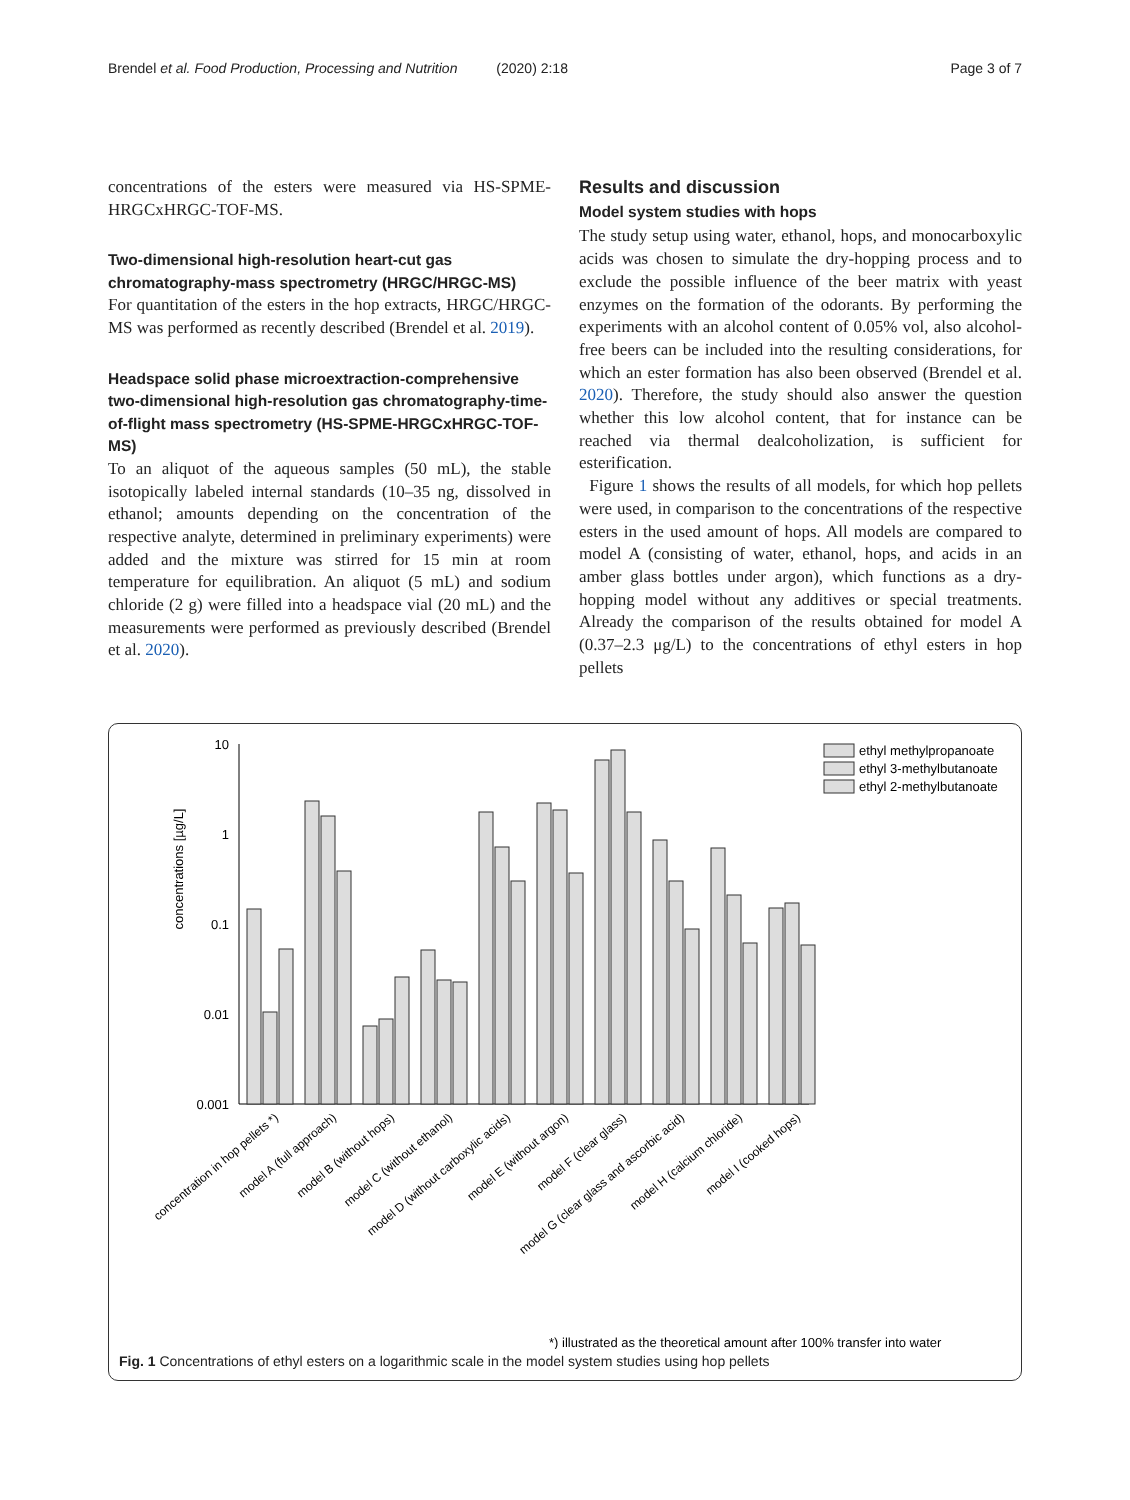Brendel et al. Food Production, Processing and Nutrition (2020) 2:18 Page 3 of 7
concentrations of the esters were measured via HS-SPME-HRGCxHRGC-TOF-MS.
Two-dimensional high-resolution heart-cut gas chromatography-mass spectrometry (HRGC/HRGC-MS)
For quantitation of the esters in the hop extracts, HRGC/HRGC-MS was performed as recently described (Brendel et al. 2019).
Headspace solid phase microextraction-comprehensive two-dimensional high-resolution gas chromatography-time-of-flight mass spectrometry (HS-SPME-HRGCxHRGC-TOF-MS)
To an aliquot of the aqueous samples (50 mL), the stable isotopically labeled internal standards (10–35 ng, dissolved in ethanol; amounts depending on the concentration of the respective analyte, determined in preliminary experiments) were added and the mixture was stirred for 15 min at room temperature for equilibration. An aliquot (5 mL) and sodium chloride (2 g) were filled into a headspace vial (20 mL) and the measurements were performed as previously described (Brendel et al. 2020).
Results and discussion
Model system studies with hops
The study setup using water, ethanol, hops, and monocarboxylic acids was chosen to simulate the dry-hopping process and to exclude the possible influence of the beer matrix with yeast enzymes on the formation of the odorants. By performing the experiments with an alcohol content of 0.05% vol, also alcohol-free beers can be included into the resulting considerations, for which an ester formation has also been observed (Brendel et al. 2020). Therefore, the study should also answer the question whether this low alcohol content, that for instance can be reached via thermal dealcoholization, is sufficient for esterification.
Figure 1 shows the results of all models, for which hop pellets were used, in comparison to the concentrations of the respective esters in the used amount of hops. All models are compared to model A (consisting of water, ethanol, hops, and acids in an amber glass bottles under argon), which functions as a dry-hopping model without any additives or special treatments. Already the comparison of the results obtained for model A (0.37–2.3 μg/L) to the concentrations of ethyl esters in hop pellets
concentrations [µg/L]
10
1
0.1
0.01
0.001
ethyl methylpropanoate
ethyl 3-methylbutanoate
ethyl 2-methylbutanoate
concentration in hop pellets *)
model A (full approach)
model B (without hops)
model C (without ethanol)
model D (without carboxylic acids)
model E (without argon)
model F (clear glass)
model G (clear glass and ascorbic acid)
model H (calcium chloride)
model I (cooked hops)
*) illustrated as the theoretical amount after 100% transfer into water
Fig. 1 Concentrations of ethyl esters on a logarithmic scale in the model system studies using hop pellets